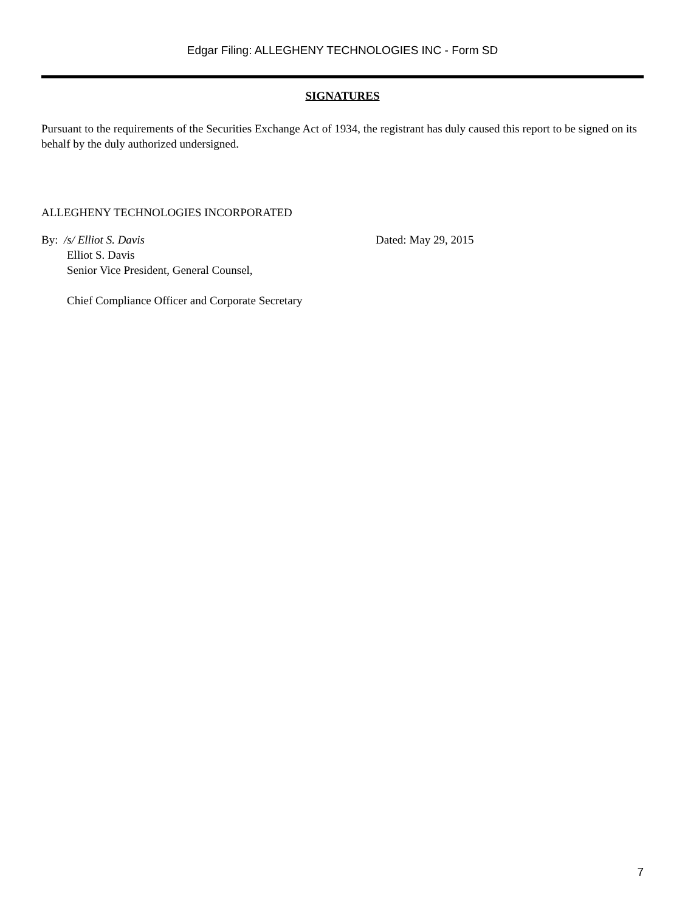Edgar Filing: ALLEGHENY TECHNOLOGIES INC - Form SD
SIGNATURES
Pursuant to the requirements of the Securities Exchange Act of 1934, the registrant has duly caused this report to be signed on its behalf by the duly authorized undersigned.
ALLEGHENY TECHNOLOGIES INCORPORATED
By: /s/ Elliot S. Davis
Elliot S. Davis
Senior Vice President, General Counsel,
Chief Compliance Officer and Corporate Secretary
Dated: May 29, 2015
7